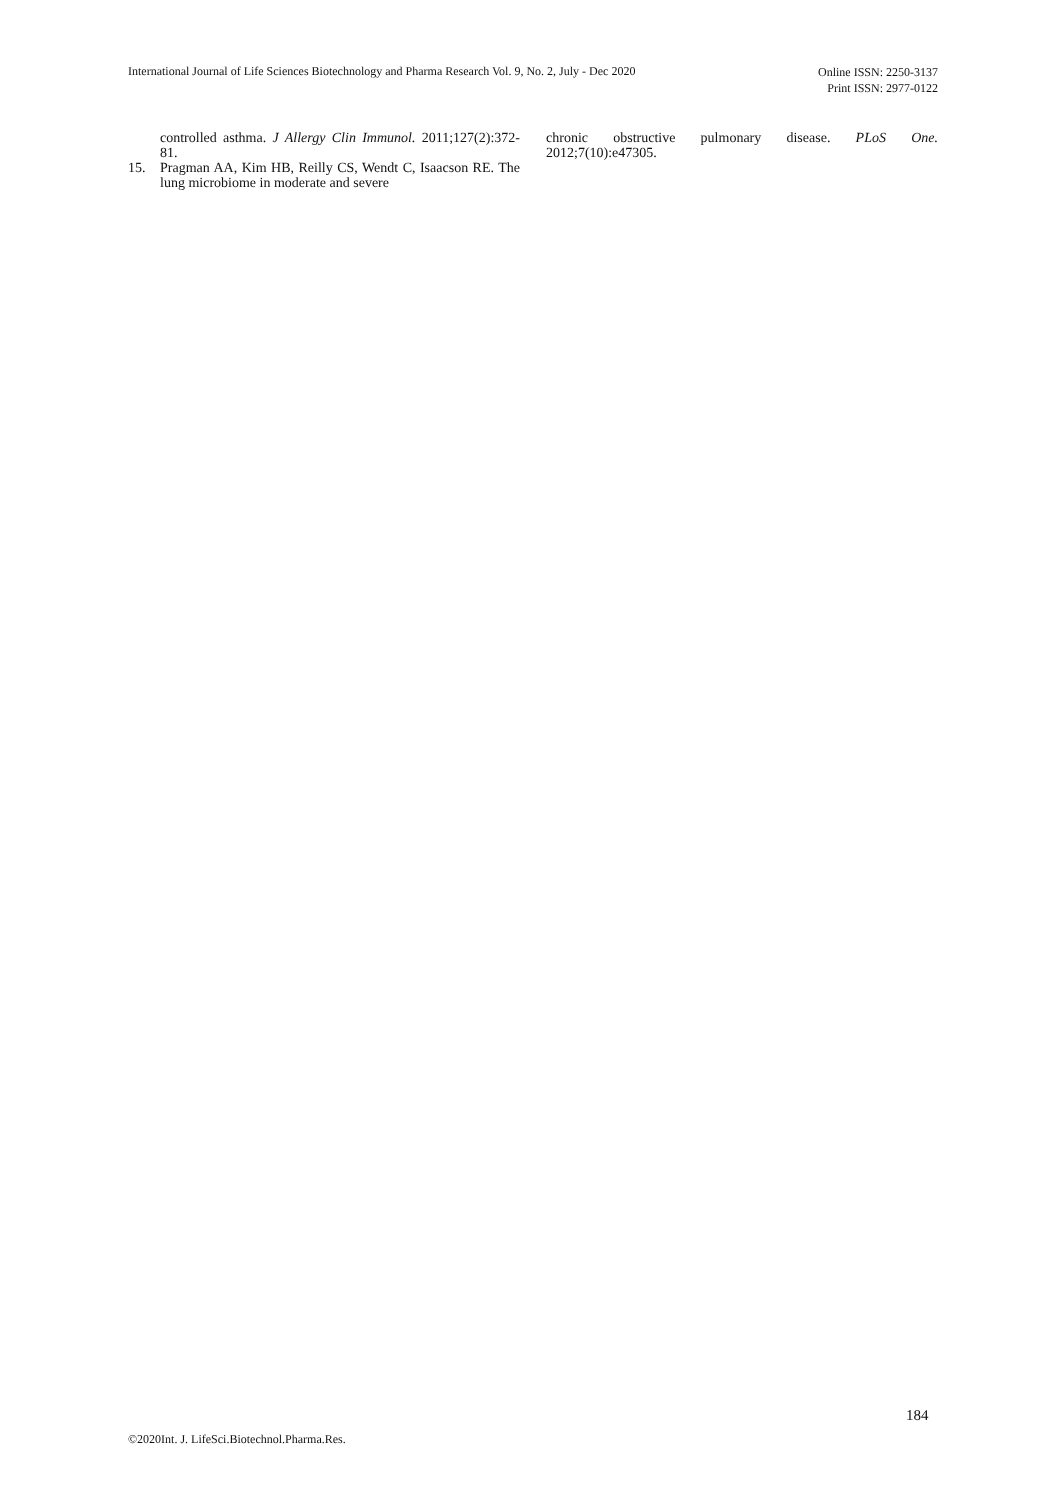International Journal of Life Sciences Biotechnology and Pharma Research Vol. 9, No. 2, July - Dec 2020
Online ISSN: 2250-3137
Print ISSN: 2977-0122
controlled asthma. J Allergy Clin Immunol. 2011;127(2):372-81.
15. Pragman AA, Kim HB, Reilly CS, Wendt C, Isaacson RE. The lung microbiome in moderate and severe
chronic obstructive pulmonary disease. PLoS One. 2012;7(10):e47305.
184
©2020Int. J. LifeSci.Biotechnol.Pharma.Res.